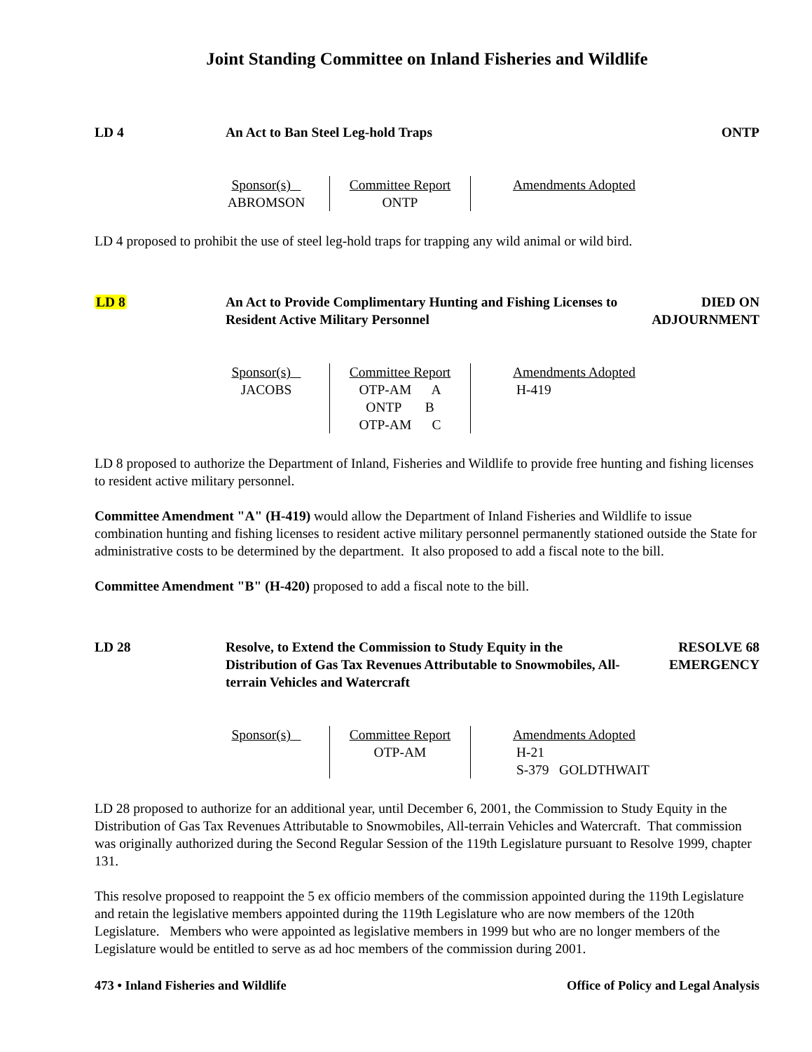Joint Standing Committee on Inland Fisheries and Wildlife
LD 4 An Act to Ban Steel Leg-hold Traps
ONTP
| Sponsor(s) ABROMSON | Committee Report ONTP | Amendments Adopted |
LD 4 proposed to prohibit the use of steel leg-hold traps for trapping any wild animal or wild bird.
LD 8 An Act to Provide Complimentary Hunting and Fishing Licenses to Resident Active Military Personnel
DIED ON
ADJOURNMENT
| Sponsor(s) JACOBS | Committee Report OTP-AM A ONTP B OTP-AM C | Amendments Adopted H-419 |
LD 8 proposed to authorize the Department of Inland, Fisheries and Wildlife to provide free hunting and fishing licenses to resident active military personnel.
Committee Amendment "A" (H-419) would allow the Department of Inland Fisheries and Wildlife to issue combination hunting and fishing licenses to resident active military personnel permanently stationed outside the State for administrative costs to be determined by the department. It also proposed to add a fiscal note to the bill.
Committee Amendment "B" (H-420) proposed to add a fiscal note to the bill.
LD 28 Resolve, to Extend the Commission to Study Equity in the Distribution of Gas Tax Revenues Attributable to Snowmobiles, All-terrain Vehicles and Watercraft
RESOLVE 68
EMERGENCY
| Sponsor(s) | Committee Report OTP-AM | Amendments Adopted H-21 S-379 GOLDTHWAIT |
LD 28 proposed to authorize for an additional year, until December 6, 2001, the Commission to Study Equity in the Distribution of Gas Tax Revenues Attributable to Snowmobiles, All-terrain Vehicles and Watercraft. That commission was originally authorized during the Second Regular Session of the 119th Legislature pursuant to Resolve 1999, chapter 131.
This resolve proposed to reappoint the 5 ex officio members of the commission appointed during the 119th Legislature and retain the legislative members appointed during the 119th Legislature who are now members of the 120th Legislature. Members who were appointed as legislative members in 1999 but who are no longer members of the Legislature would be entitled to serve as ad hoc members of the commission during 2001.
473 • Inland Fisheries and Wildlife Office of Policy and Legal Analysis